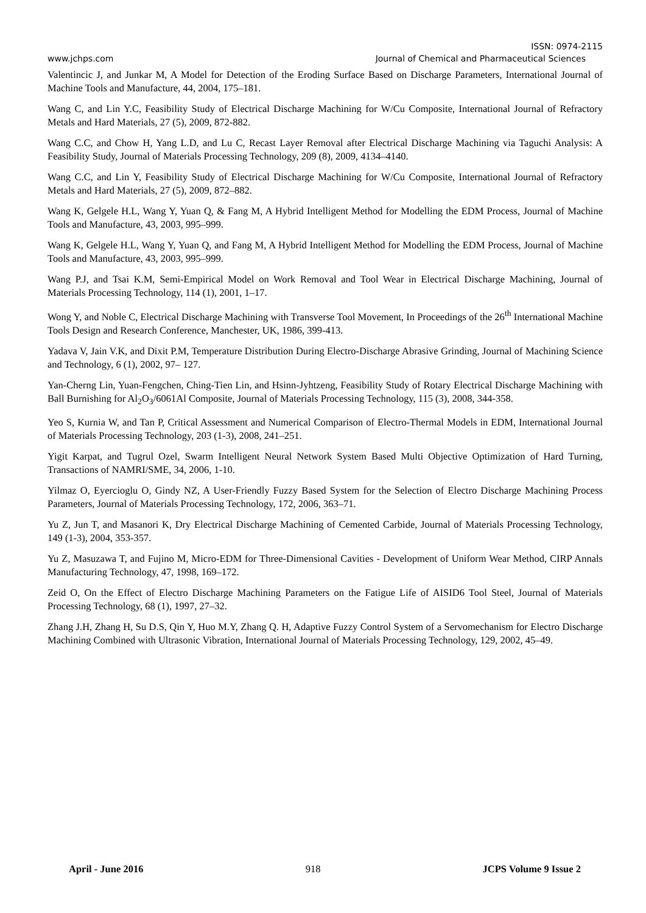ISSN: 0974-2115
www.jchps.com Journal of Chemical and Pharmaceutical Sciences
Valentincic J, and Junkar M, A Model for Detection of the Eroding Surface Based on Discharge Parameters, International Journal of Machine Tools and Manufacture, 44, 2004, 175–181.
Wang C, and Lin Y.C, Feasibility Study of Electrical Discharge Machining for W/Cu Composite, International Journal of Refractory Metals and Hard Materials, 27 (5), 2009, 872-882.
Wang C.C, and Chow H, Yang L.D, and Lu C, Recast Layer Removal after Electrical Discharge Machining via Taguchi Analysis: A Feasibility Study, Journal of Materials Processing Technology, 209 (8), 2009, 4134–4140.
Wang C.C, and Lin Y, Feasibility Study of Electrical Discharge Machining for W/Cu Composite, International Journal of Refractory Metals and Hard Materials, 27 (5), 2009, 872–882.
Wang K, Gelgele H.L, Wang Y, Yuan Q, & Fang M, A Hybrid Intelligent Method for Modelling the EDM Process, Journal of Machine Tools and Manufacture, 43, 2003, 995–999.
Wang K, Gelgele H.L, Wang Y, Yuan Q, and Fang M, A Hybrid Intelligent Method for Modelling the EDM Process, Journal of Machine Tools and Manufacture, 43, 2003, 995–999.
Wang P.J, and Tsai K.M, Semi-Empirical Model on Work Removal and Tool Wear in Electrical Discharge Machining, Journal of Materials Processing Technology, 114 (1), 2001, 1–17.
Wong Y, and Noble C, Electrical Discharge Machining with Transverse Tool Movement, In Proceedings of the 26<sup>th</sup> International Machine Tools Design and Research Conference, Manchester, UK, 1986, 399-413.
Yadava V, Jain V.K, and Dixit P.M, Temperature Distribution During Electro-Discharge Abrasive Grinding, Journal of Machining Science and Technology, 6 (1), 2002, 97– 127.
Yan-Cherng Lin, Yuan-Fengchen, Ching-Tien Lin, and Hsinn-Jyhtzeng, Feasibility Study of Rotary Electrical Discharge Machining with Ball Burnishing for Al<sub>2</sub>O<sub>3</sub>/6061Al Composite, Journal of Materials Processing Technology, 115 (3), 2008, 344-358.
Yeo S, Kurnia W, and Tan P, Critical Assessment and Numerical Comparison of Electro-Thermal Models in EDM, International Journal of Materials Processing Technology, 203 (1-3), 2008, 241–251.
Yigit Karpat, and Tugrul Ozel, Swarm Intelligent Neural Network System Based Multi Objective Optimization of Hard Turning, Transactions of NAMRI/SME, 34, 2006, 1-10.
Yilmaz O, Eyercioglu O, Gindy NZ, A User-Friendly Fuzzy Based System for the Selection of Electro Discharge Machining Process Parameters, Journal of Materials Processing Technology, 172, 2006, 363–71.
Yu Z, Jun T, and Masanori K, Dry Electrical Discharge Machining of Cemented Carbide, Journal of Materials Processing Technology, 149 (1-3), 2004, 353-357.
Yu Z, Masuzawa T, and Fujino M, Micro-EDM for Three-Dimensional Cavities - Development of Uniform Wear Method, CIRP Annals Manufacturing Technology, 47, 1998, 169–172.
Zeid O, On the Effect of Electro Discharge Machining Parameters on the Fatigue Life of AISID6 Tool Steel, Journal of Materials Processing Technology, 68 (1), 1997, 27–32.
Zhang J.H, Zhang H, Su D.S, Qin Y, Huo M.Y, Zhang Q. H, Adaptive Fuzzy Control System of a Servomechanism for Electro Discharge Machining Combined with Ultrasonic Vibration, International Journal of Materials Processing Technology, 129, 2002, 45–49.
April - June 2016 918 JCPS Volume 9 Issue 2